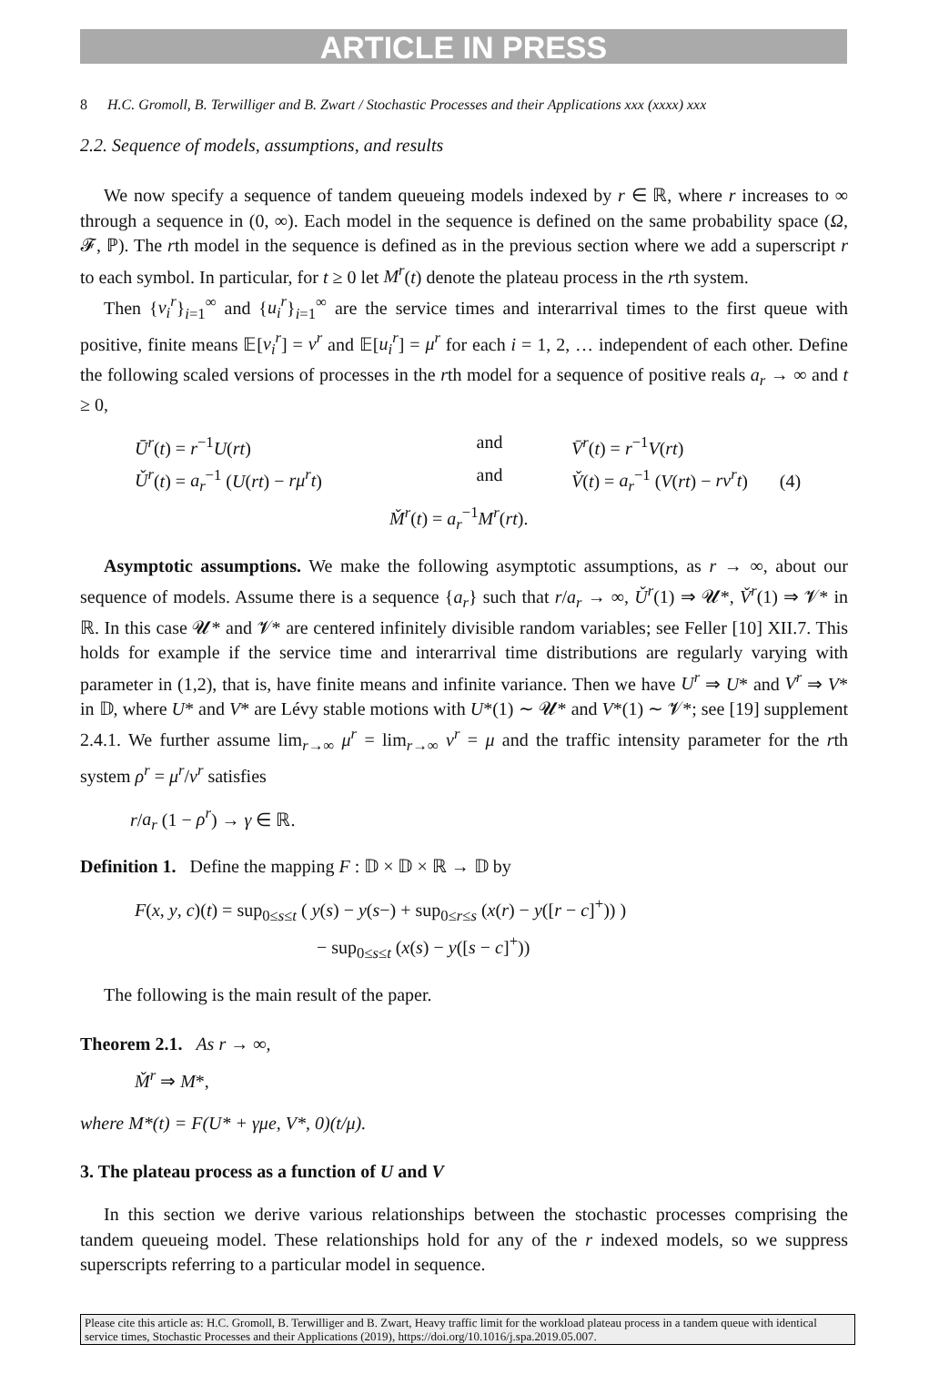ARTICLE IN PRESS
8 H.C. Gromoll, B. Terwilliger and B. Zwart / Stochastic Processes and their Applications xxx (xxxx) xxx
2.2. Sequence of models, assumptions, and results
We now specify a sequence of tandem queueing models indexed by r ∈ ℝ, where r increases to ∞ through a sequence in (0, ∞). Each model in the sequence is defined on the same probability space (Ω, 𝓕, ℙ). The rth model in the sequence is defined as in the previous section where we add a superscript r to each symbol. In particular, for t ≥ 0 let M<sup>r</sup>(t) denote the plateau process in the rth system.
Then {v<sub>i</sub><sup>r</sup>}<sub>i=1</sub><sup>∞</sup> and {u<sub>i</sub><sup>r</sup>}<sub>i=1</sub><sup>∞</sup> are the service times and interarrival times to the first queue with positive, finite means 𝔼[v<sub>i</sub><sup>r</sup>] = ν<sup>r</sup> and 𝔼[u<sub>i</sub><sup>r</sup>] = μ<sup>r</sup> for each i = 1, 2, … independent of each other. Define the following scaled versions of processes in the rth model for a sequence of positive reals a<sub>r</sub> → ∞ and t ≥ 0,
Ū<sup>r</sup>(t) = r<sup>−1</sup>U(rt) and V̄<sup>r</sup>(t) = r<sup>−1</sup>V(rt)
Ǔ<sup>r</sup>(t) = a<sub>r</sub><sup>−1</sup> (U(rt) − rμ<sup>r</sup>t)
and V̌(t) = a<sub>r</sub><sup>−1</sup> (V(rt) − rν<sup>r</sup>t) (4)
M̌<sup>r</sup>(t) = a<sub>r</sub><sup>−1</sup>M<sup>r</sup>(rt).
Asymptotic assumptions. We make the following asymptotic assumptions, as r → ∞, about our sequence of models. Assume there is a sequence {a<sub>r</sub>} such that r/a<sub>r</sub> → ∞, Ǔ<sup>r</sup>(1) ⇒ 𝓤*, V̌<sup>r</sup>(1) ⇒ 𝓥* in ℝ. In this case 𝓤* and 𝓥* are centered infinitely divisible random variables; see Feller [10] XII.7. This holds for example if the service time and interarrival time distributions are regularly varying with parameter in (1,2), that is, have finite means and infinite variance. Then we have U<sup>r</sup> ⇒ U* and V<sup>r</sup> ⇒ V* in 𝔻, where U* and V* are Lévy stable motions with U*(1) ∼ 𝓤* and V*(1) ∼ 𝓥*; see [19] supplement 2.4.1. We further assume lim<sub>r→∞</sub> μ<sup>r</sup> = lim<sub>r→∞</sub> ν<sup>r</sup> = μ and the traffic intensity parameter for the rth system ρ<sup>r</sup> = μ<sup>r</sup>/ν<sup>r</sup> satisfies
r/a<sub>r</sub> (1 − ρ<sup>r</sup>) → γ ∈ ℝ.
Definition 1. Define the mapping F : 𝔻 × 𝔻 × ℝ → 𝔻 by
F(x, y, c)(t) = sup<sub>0≤s≤t</sub> ( y(s) − y(s−) + sup<sub>0≤r≤s</sub> (x(r) − y([r − c]<sup>+</sup>)) )
− sup<sub>0≤s≤t</sub> (x(s) − y([s − c]<sup>+</sup>))
The following is the main result of the paper.
Theorem 2.1. As r → ∞,
M̌<sup>r</sup> ⇒ M*,
where M*(t) = F(U* + γμe, V*, 0)(t/μ).
3. The plateau process as a function of U and V
In this section we derive various relationships between the stochastic processes comprising the tandem queueing model. These relationships hold for any of the r indexed models, so we suppress superscripts referring to a particular model in sequence.
Please cite this article as: H.C. Gromoll, B. Terwilliger and B. Zwart, Heavy traffic limit for the workload plateau process in a tandem queue with identical service times, Stochastic Processes and their Applications (2019), https://doi.org/10.1016/j.spa.2019.05.007.